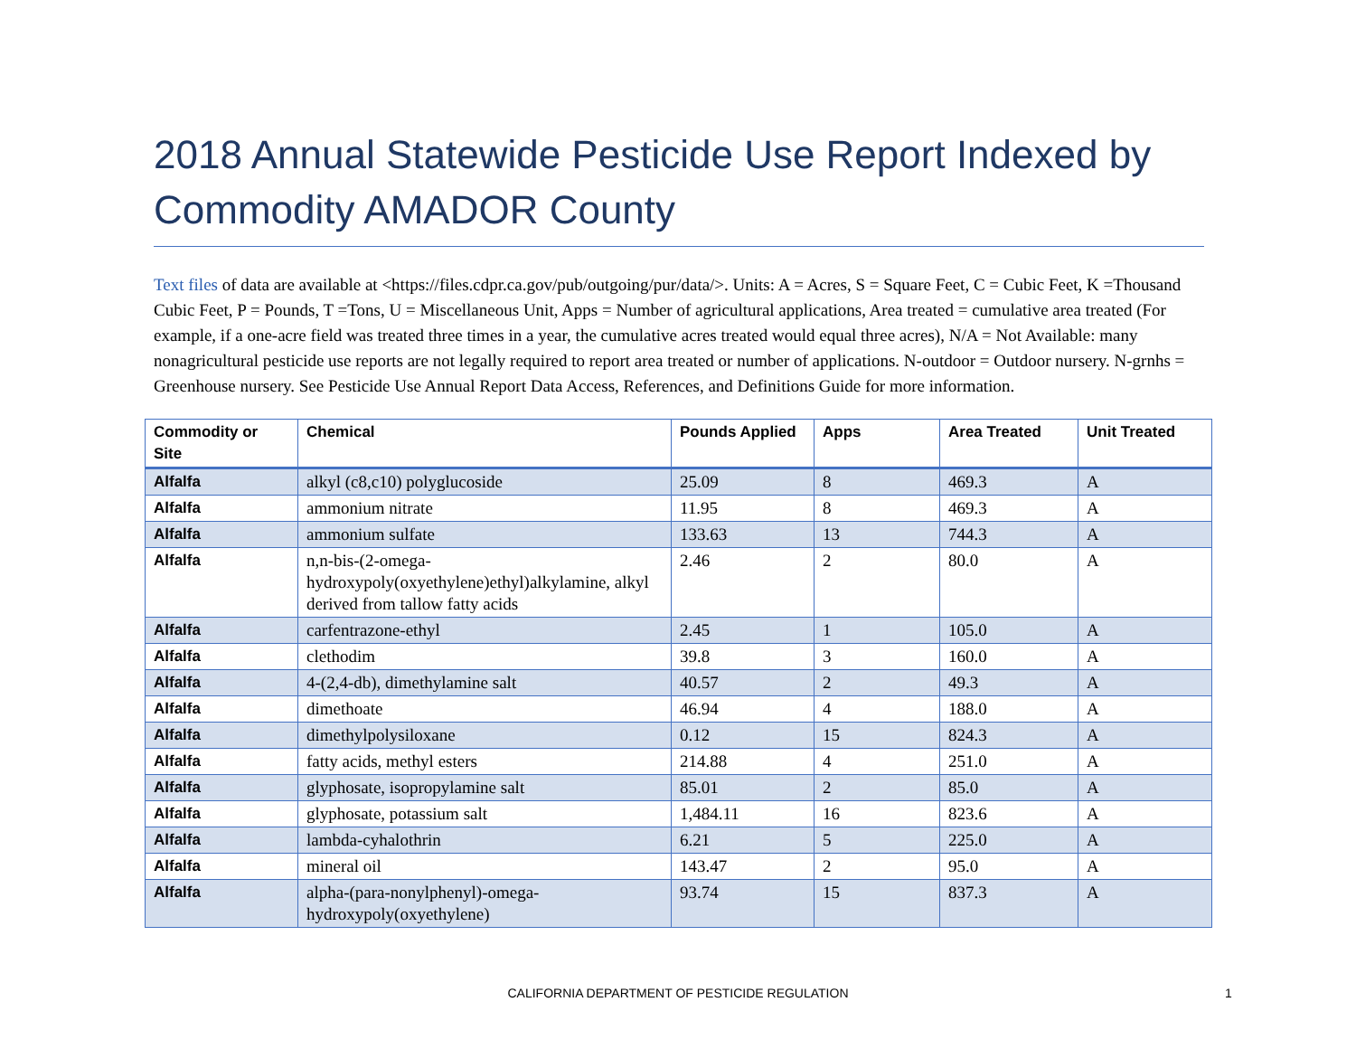2018 Annual Statewide Pesticide Use Report Indexed by Commodity AMADOR County
Text files of data are available at <https://files.cdpr.ca.gov/pub/outgoing/pur/data/>. Units: A = Acres, S = Square Feet, C = Cubic Feet, K =Thousand Cubic Feet, P = Pounds, T =Tons, U = Miscellaneous Unit, Apps = Number of agricultural applications, Area treated = cumulative area treated (For example, if a one-acre field was treated three times in a year, the cumulative acres treated would equal three acres), N/A = Not Available: many nonagricultural pesticide use reports are not legally required to report area treated or number of applications. N-outdoor = Outdoor nursery. N-grnhs = Greenhouse nursery. See Pesticide Use Annual Report Data Access, References, and Definitions Guide for more information.
| Commodity or Site | Chemical | Pounds Applied | Apps | Area Treated | Unit Treated |
| --- | --- | --- | --- | --- | --- |
| Alfalfa | alkyl (c8,c10) polyglucoside | 25.09 | 8 | 469.3 | A |
| Alfalfa | ammonium nitrate | 11.95 | 8 | 469.3 | A |
| Alfalfa | ammonium sulfate | 133.63 | 13 | 744.3 | A |
| Alfalfa | n,n-bis-(2-omega-hydroxypoly(oxyethylene)ethyl)alkylamine, alkyl derived from tallow fatty acids | 2.46 | 2 | 80.0 | A |
| Alfalfa | carfentrazone-ethyl | 2.45 | 1 | 105.0 | A |
| Alfalfa | clethodim | 39.8 | 3 | 160.0 | A |
| Alfalfa | 4-(2,4-db), dimethylamine salt | 40.57 | 2 | 49.3 | A |
| Alfalfa | dimethoate | 46.94 | 4 | 188.0 | A |
| Alfalfa | dimethylpolysiloxane | 0.12 | 15 | 824.3 | A |
| Alfalfa | fatty acids, methyl esters | 214.88 | 4 | 251.0 | A |
| Alfalfa | glyphosate, isopropylamine salt | 85.01 | 2 | 85.0 | A |
| Alfalfa | glyphosate, potassium salt | 1,484.11 | 16 | 823.6 | A |
| Alfalfa | lambda-cyhalothrin | 6.21 | 5 | 225.0 | A |
| Alfalfa | mineral oil | 143.47 | 2 | 95.0 | A |
| Alfalfa | alpha-(para-nonylphenyl)-omega-hydroxypoly(oxyethylene) | 93.74 | 15 | 837.3 | A |
CALIFORNIA DEPARTMENT OF PESTICIDE REGULATION 1